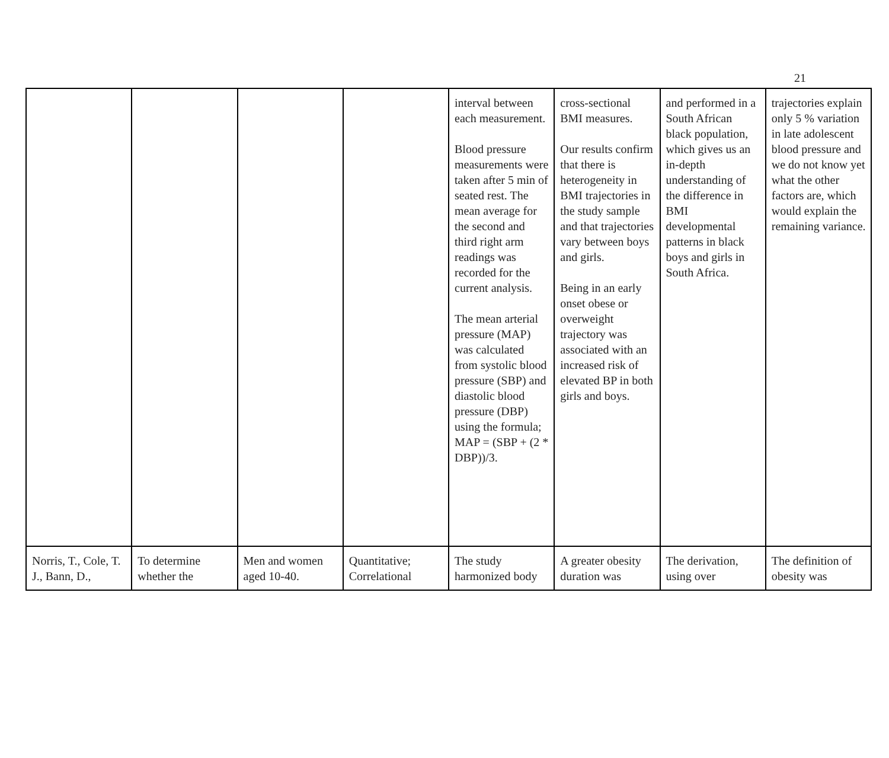21
| | | | | interval between each measurement. Blood pressure measurements were taken after 5 min of seated rest. The mean average for the second and third right arm readings was recorded for the current analysis. The mean arterial pressure (MAP) was calculated from systolic blood pressure (SBP) and diastolic blood pressure (DBP) using the formula; MAP = (SBP + (2 * DBP))/3. | cross-sectional BMI measures. Our results confirm that there is heterogeneity in BMI trajectories in the study sample and that trajectories vary between boys and girls. Being in an early onset obese or overweight trajectory was associated with an increased risk of elevated BP in both girls and boys. | and performed in a South African black population, which gives us an in-depth understanding of the difference in BMI developmental patterns in black boys and girls in South Africa. | trajectories explain only 5 % variation in late adolescent blood pressure and we do not know yet what the other factors are, which would explain the remaining variance. |
| Norris, T., Cole, T. J., Bann, D., | To determine whether the | Men and women aged 10-40. | Quantitative; Correlational | The study harmonized body | A greater obesity duration was | The derivation, using over | The definition of obesity was |